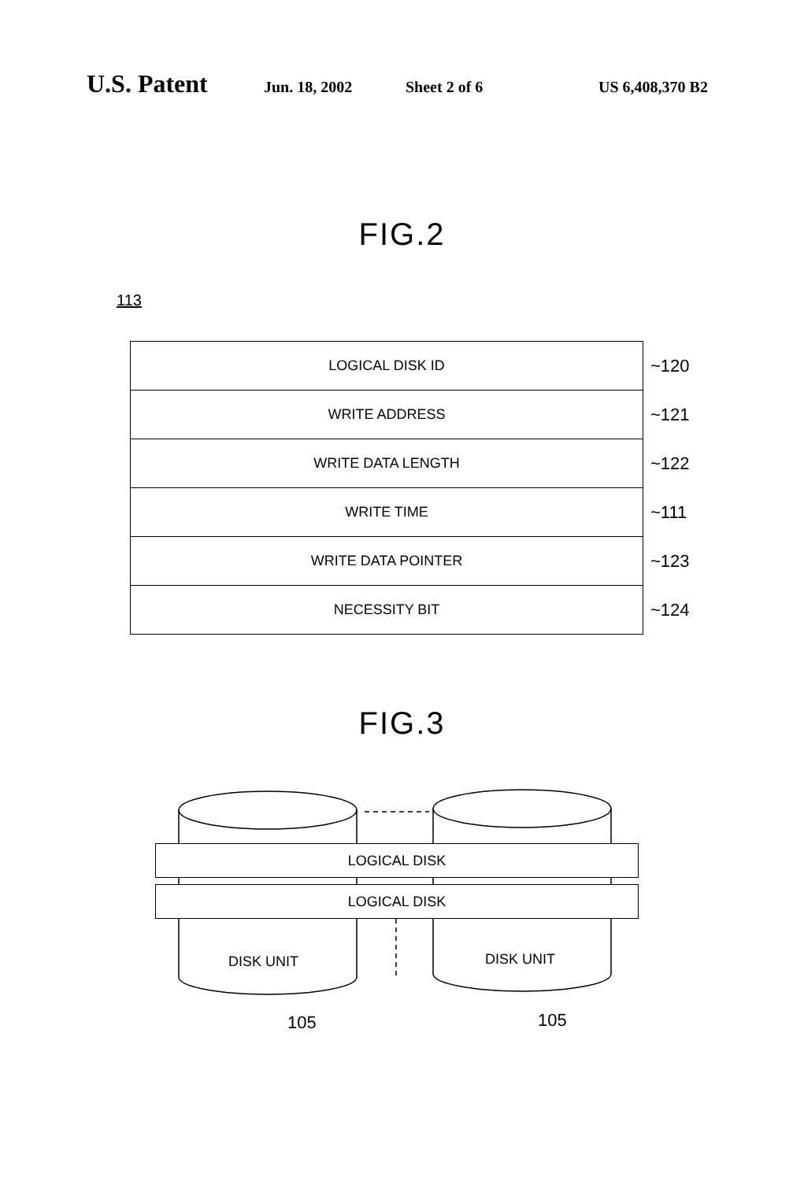U.S. Patent Jun. 18, 2002 Sheet 2 of 6 US 6,408,370 B2
FIG.2
113
LOGICAL DISK ID ~120
WRITE ADDRESS ~121
WRITE DATA LENGTH ~122
WRITE TIME ~111
WRITE DATA POINTER ~123
NECESSITY BIT ~124
FIG.3
LOGICAL DISK
LOGICAL DISK
DISK UNIT DISK UNIT
105 105